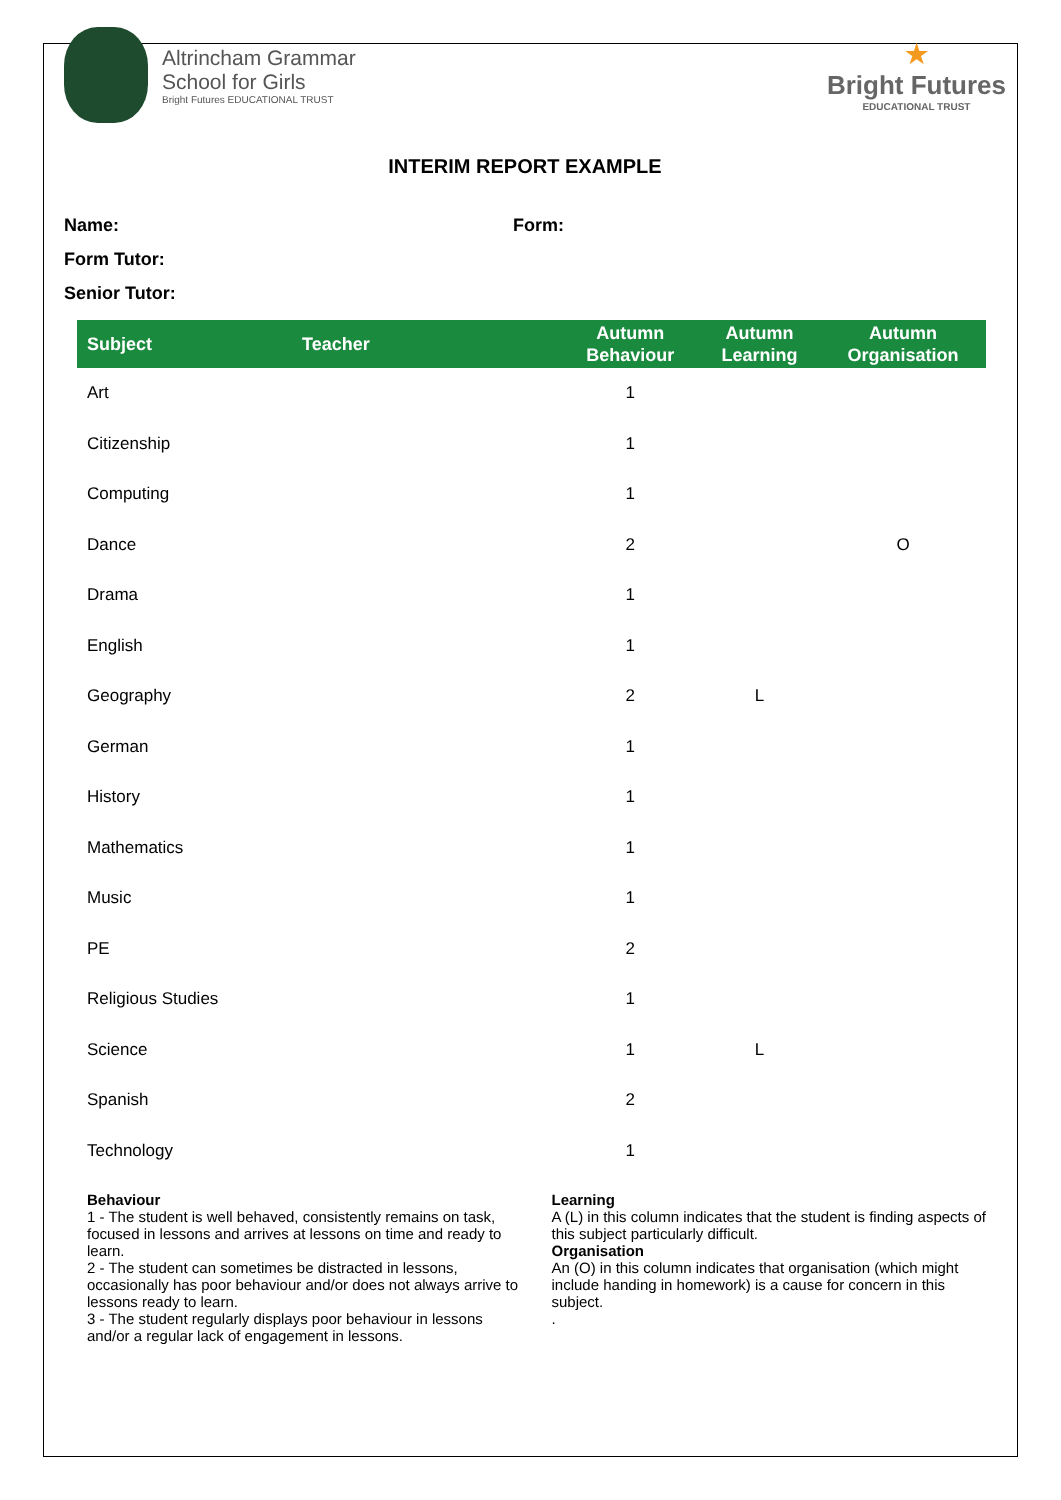Altrincham Grammar
School for Girls
Bright Futures EDUCATIONAL TRUST
★
Bright Futures
EDUCATIONAL TRUST
INTERIM REPORT EXAMPLE
Name: Form:
Form Tutor:
Senior Tutor:
| Subject | Teacher | Autumn Behaviour | Autumn Learning | Autumn Organisation |
| --- | --- | --- | --- | --- |
| Art | | 1 | | |
| Citizenship | | 1 | | |
| Computing | | 1 | | |
| Dance | | 2 | | O |
| Drama | | 1 | | |
| English | | 1 | | |
| Geography | | 2 | L | |
| German | | 1 | | |
| History | | 1 | | |
| Mathematics | | 1 | | |
| Music | | 1 | | |
| PE | | 2 | | |
| Religious Studies | | 1 | | |
| Science | | 1 | L | |
| Spanish | | 2 | | |
| Technology | | 1 | | |
Behaviour
1 - The student is well behaved, consistently remains on task, focused in lessons and arrives at lessons on time and ready to learn.
2 - The student can sometimes be distracted in lessons, occasionally has poor behaviour and/or does not always arrive to lessons ready to learn.
3 - The student regularly displays poor behaviour in lessons and/or a regular lack of engagement in lessons.
Learning
A (L) in this column indicates that the student is finding aspects of this subject particularly difficult.
Organisation
An (O) in this column indicates that organisation (which might include handing in homework) is a cause for concern in this subject.
.